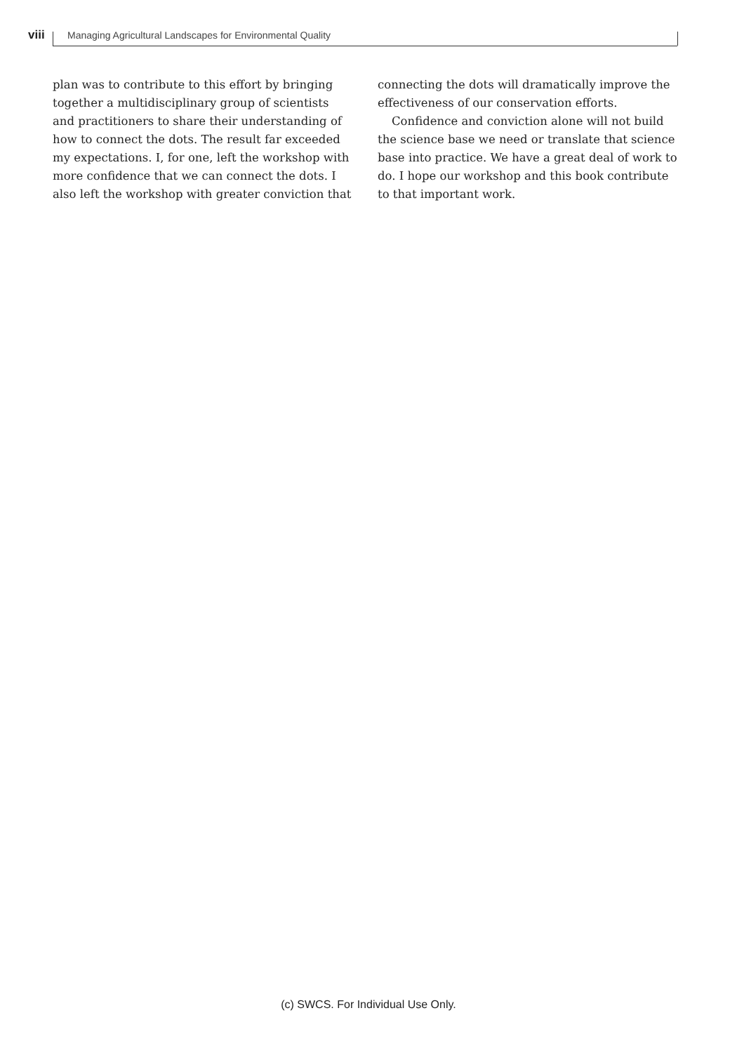viii Managing Agricultural Landscapes for Environmental Quality
plan was to contribute to this effort by bringing together a multidisciplinary group of scientists and practitioners to share their understanding of how to connect the dots. The result far exceeded my expectations. I, for one, left the workshop with more confidence that we can connect the dots. I also left the workshop with greater conviction that
connecting the dots will dramatically improve the effectiveness of our conservation efforts.
Confidence and conviction alone will not build the science base we need or translate that science base into practice. We have a great deal of work to do. I hope our workshop and this book contribute to that important work.
(c) SWCS. For Individual Use Only.